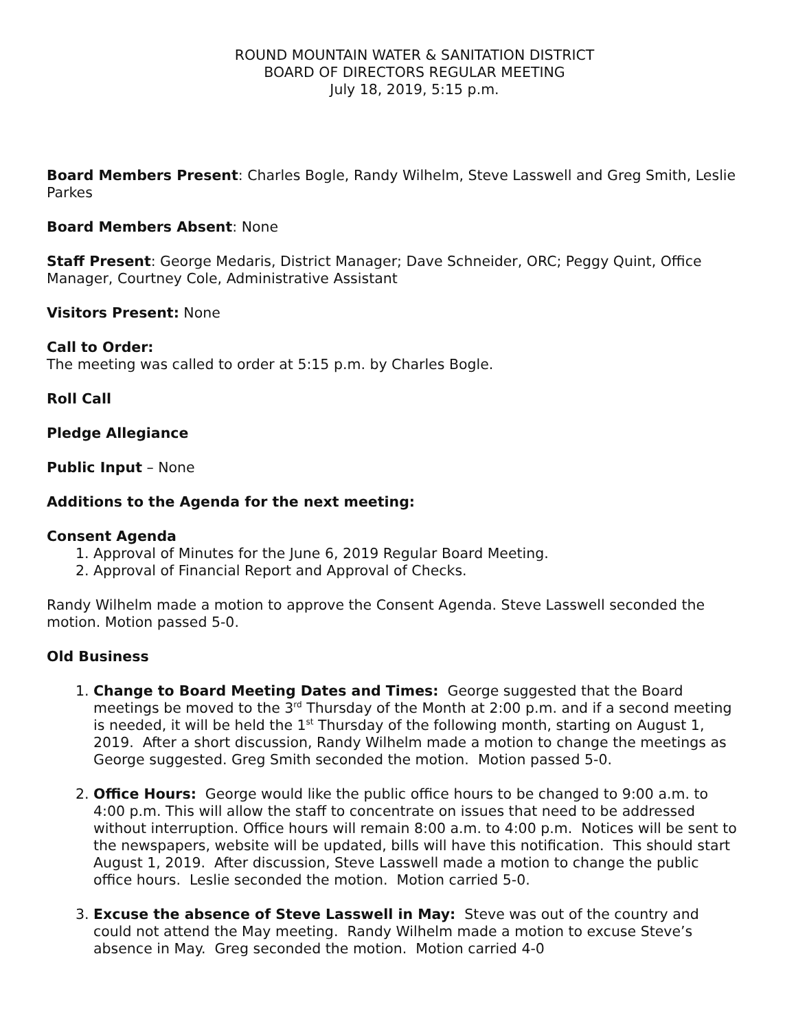ROUND MOUNTAIN WATER & SANITATION DISTRICT
BOARD OF DIRECTORS REGULAR MEETING
July 18, 2019, 5:15 p.m.
Board Members Present: Charles Bogle, Randy Wilhelm, Steve Lasswell and Greg Smith, Leslie Parkes
Board Members Absent: None
Staff Present: George Medaris, District Manager; Dave Schneider, ORC; Peggy Quint, Office Manager, Courtney Cole, Administrative Assistant
Visitors Present: None
Call to Order:
The meeting was called to order at 5:15 p.m. by Charles Bogle.
Roll Call
Pledge Allegiance
Public Input – None
Additions to the Agenda for the next meeting:
Consent Agenda
1. Approval of Minutes for the June 6, 2019 Regular Board Meeting.
2. Approval of Financial Report and Approval of Checks.
Randy Wilhelm made a motion to approve the Consent Agenda. Steve Lasswell seconded the motion. Motion passed 5-0.
Old Business
1. Change to Board Meeting Dates and Times: George suggested that the Board meetings be moved to the 3<sup>rd</sup> Thursday of the Month at 2:00 p.m. and if a second meeting is needed, it will be held the 1<sup>st</sup> Thursday of the following month, starting on August 1, 2019. After a short discussion, Randy Wilhelm made a motion to change the meetings as George suggested. Greg Smith seconded the motion. Motion passed 5-0.
2. Office Hours: George would like the public office hours to be changed to 9:00 a.m. to 4:00 p.m. This will allow the staff to concentrate on issues that need to be addressed without interruption. Office hours will remain 8:00 a.m. to 4:00 p.m. Notices will be sent to the newspapers, website will be updated, bills will have this notification. This should start August 1, 2019. After discussion, Steve Lasswell made a motion to change the public office hours. Leslie seconded the motion. Motion carried 5-0.
3. Excuse the absence of Steve Lasswell in May: Steve was out of the country and could not attend the May meeting. Randy Wilhelm made a motion to excuse Steve’s absence in May. Greg seconded the motion. Motion carried 4-0